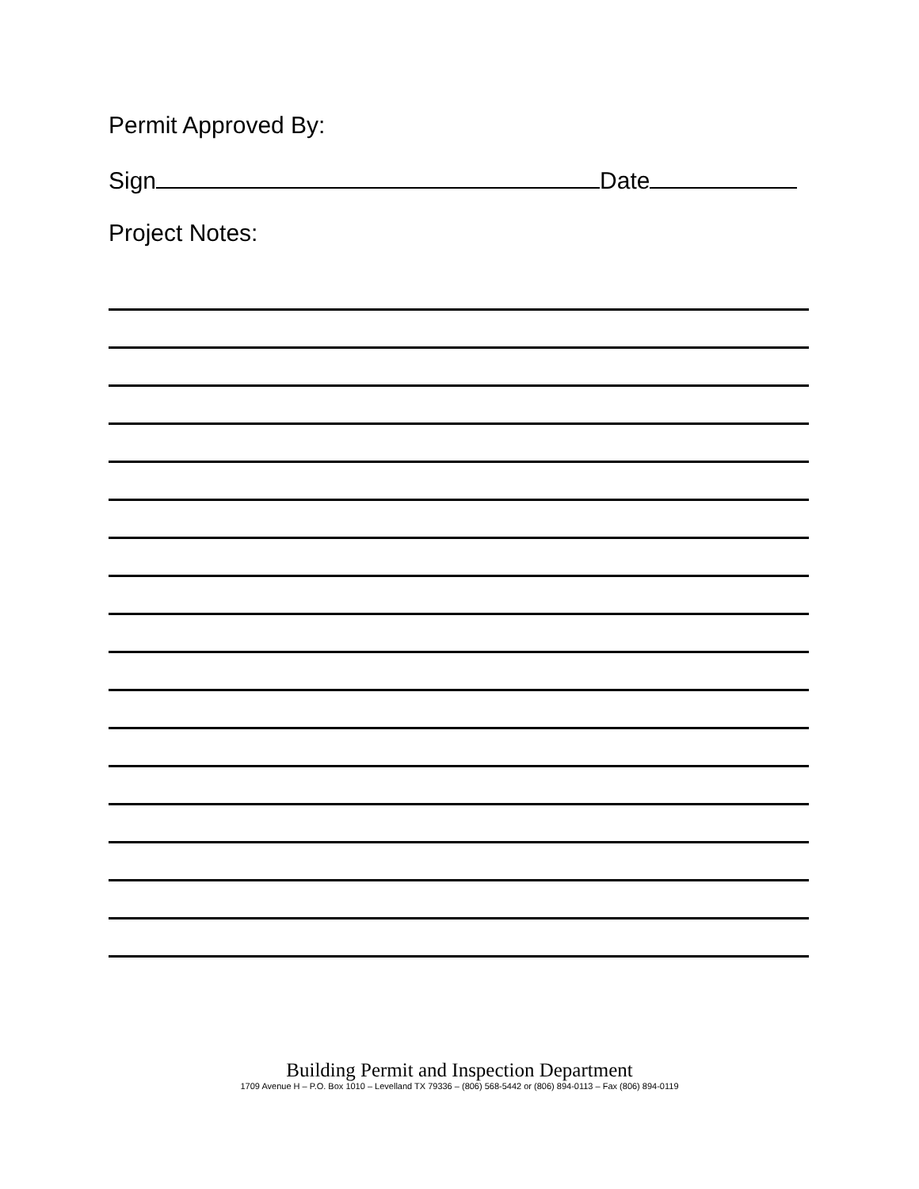Permit Approved By:
Sign Date
Project Notes:
Building Permit and Inspection Department
1709 Avenue H – P.O. Box 1010 – Levelland TX 79336 – (806) 568-5442 or (806) 894-0113 – Fax (806) 894-0119